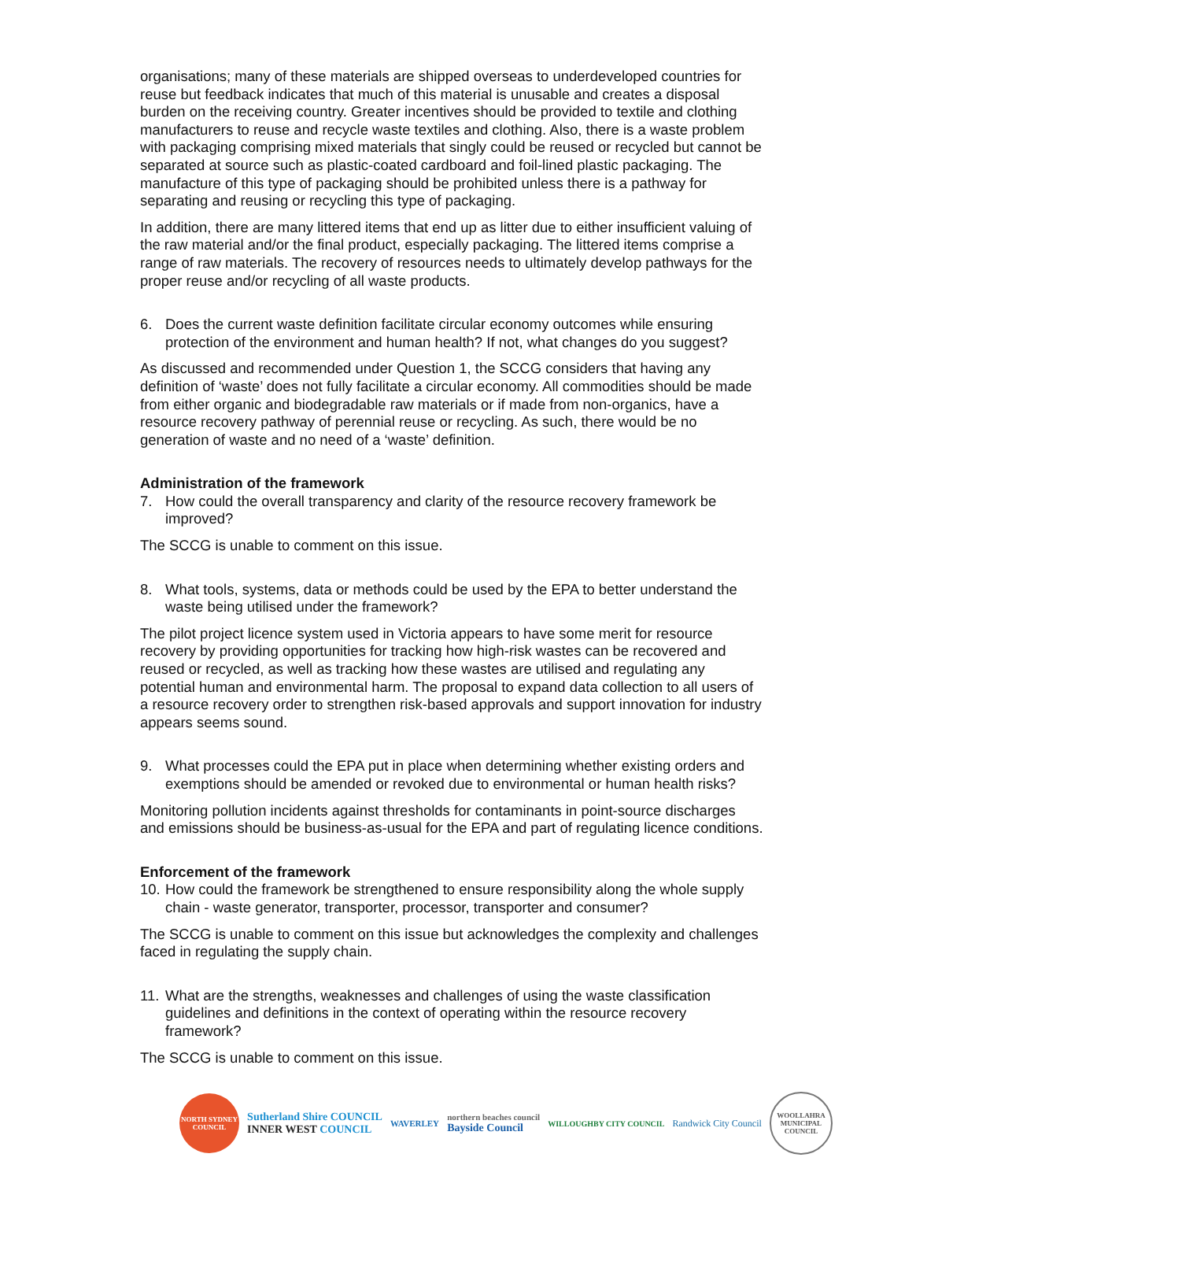organisations; many of these materials are shipped overseas to underdeveloped countries for reuse but feedback indicates that much of this material is unusable and creates a disposal burden on the receiving country. Greater incentives should be provided to textile and clothing manufacturers to reuse and recycle waste textiles and clothing. Also, there is a waste problem with packaging comprising mixed materials that singly could be reused or recycled but cannot be separated at source such as plastic-coated cardboard and foil-lined plastic packaging. The manufacture of this type of packaging should be prohibited unless there is a pathway for separating and reusing or recycling this type of packaging.
In addition, there are many littered items that end up as litter due to either insufficient valuing of the raw material and/or the final product, especially packaging. The littered items comprise a range of raw materials. The recovery of resources needs to ultimately develop pathways for the proper reuse and/or recycling of all waste products.
6. Does the current waste definition facilitate circular economy outcomes while ensuring protection of the environment and human health? If not, what changes do you suggest?
As discussed and recommended under Question 1, the SCCG considers that having any definition of ‘waste’ does not fully facilitate a circular economy. All commodities should be made from either organic and biodegradable raw materials or if made from non-organics, have a resource recovery pathway of perennial reuse or recycling. As such, there would be no generation of waste and no need of a ‘waste’ definition.
Administration of the framework
7. How could the overall transparency and clarity of the resource recovery framework be improved?
The SCCG is unable to comment on this issue.
8. What tools, systems, data or methods could be used by the EPA to better understand the waste being utilised under the framework?
The pilot project licence system used in Victoria appears to have some merit for resource recovery by providing opportunities for tracking how high-risk wastes can be recovered and reused or recycled, as well as tracking how these wastes are utilised and regulating any potential human and environmental harm. The proposal to expand data collection to all users of a resource recovery order to strengthen risk-based approvals and support innovation for industry appears seems sound.
9. What processes could the EPA put in place when determining whether existing orders and exemptions should be amended or revoked due to environmental or human health risks?
Monitoring pollution incidents against thresholds for contaminants in point-source discharges and emissions should be business-as-usual for the EPA and part of regulating licence conditions.
Enforcement of the framework
10. How could the framework be strengthened to ensure responsibility along the whole supply chain - waste generator, transporter, processor, transporter and consumer?
The SCCG is unable to comment on this issue but acknowledges the complexity and challenges faced in regulating the supply chain.
11. What are the strengths, weaknesses and challenges of using the waste classification guidelines and definitions in the context of operating within the resource recovery framework?
The SCCG is unable to comment on this issue.
NORTH SYDNEY COUNCIL
Sutherland Shire COUNCIL
INNER WEST COUNCIL
WAVERLEY
northern beaches council
Bayside Council
WILLOUGHBY CITY COUNCIL
Randwick City Council
WOOLLAHRA MUNICIPAL COUNCIL